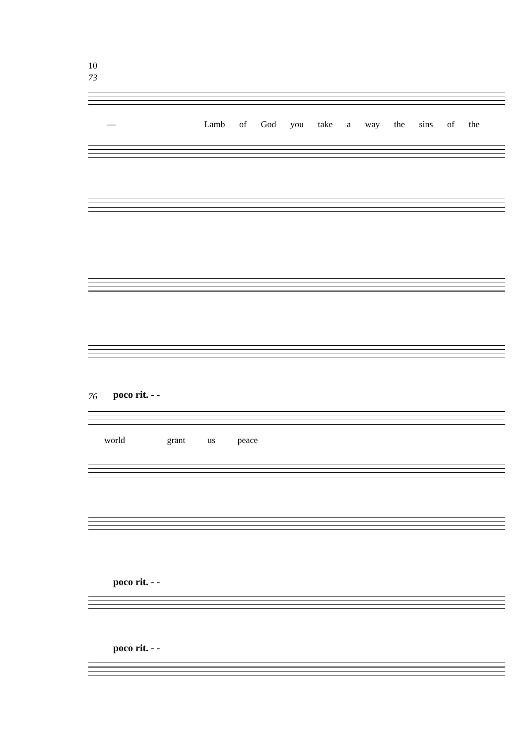10
73
— Lamb of God you take a way the sins of the
76 poco rit. - -
world grant us peace
poco rit. - -
poco rit. - -